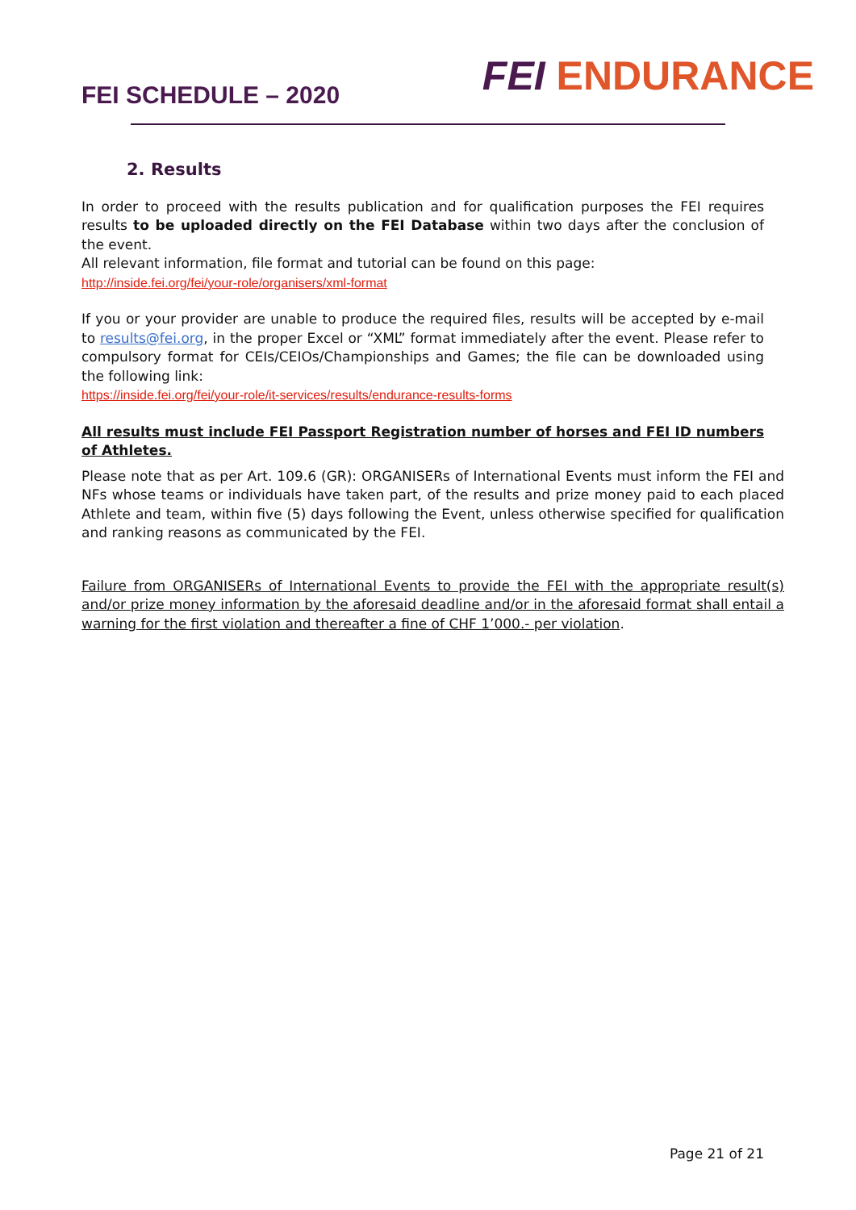FEI SCHEDULE – 2020
FEI ENDURANCE
2. Results
In order to proceed with the results publication and for qualification purposes the FEI requires results to be uploaded directly on the FEI Database within two days after the conclusion of the event.
All relevant information, file format and tutorial can be found on this page:
http://inside.fei.org/fei/your-role/organisers/xml-format
If you or your provider are unable to produce the required files, results will be accepted by e-mail to results@fei.org, in the proper Excel or “XML” format immediately after the event. Please refer to compulsory format for CEIs/CEIOs/Championships and Games; the file can be downloaded using the following link:
https://inside.fei.org/fei/your-role/it-services/results/endurance-results-forms
All results must include FEI Passport Registration number of horses and FEI ID numbers of Athletes.
Please note that as per Art. 109.6 (GR): ORGANISERs of International Events must inform the FEI and NFs whose teams or individuals have taken part, of the results and prize money paid to each placed Athlete and team, within five (5) days following the Event, unless otherwise specified for qualification and ranking reasons as communicated by the FEI.
Failure from ORGANISERs of International Events to provide the FEI with the appropriate result(s) and/or prize money information by the aforesaid deadline and/or in the aforesaid format shall entail a warning for the first violation and thereafter a fine of CHF 1’000.- per violation.
Page 21 of 21